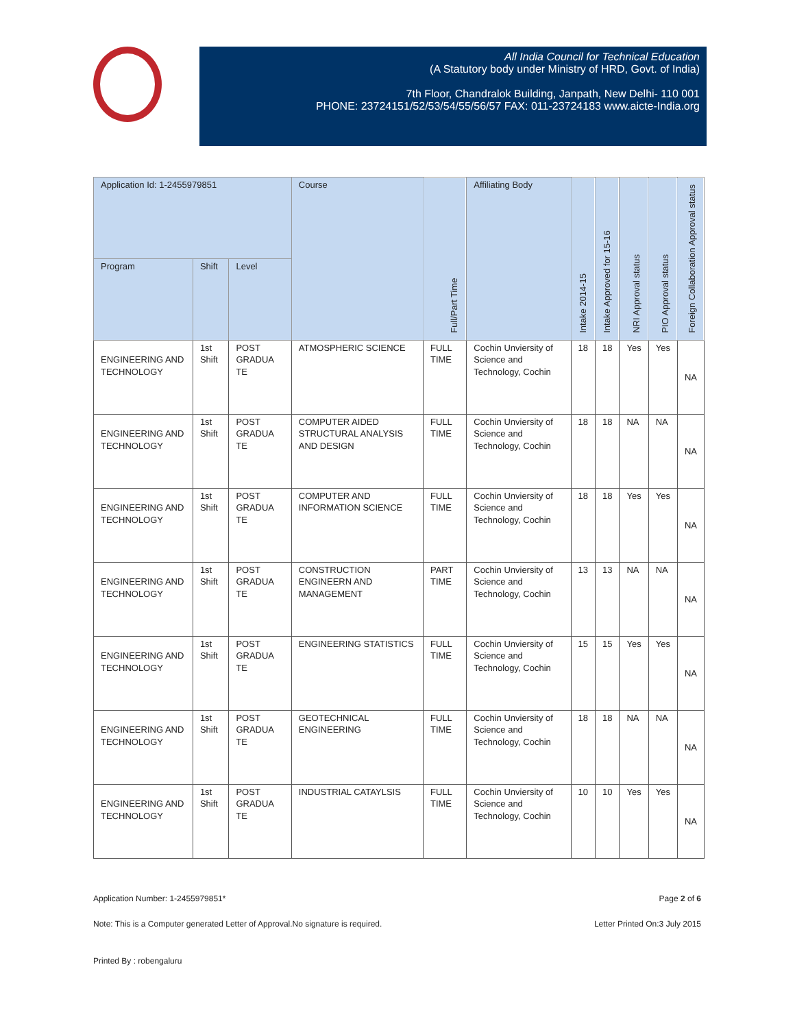All India Council for Technical Education
(A Statutory body under Ministry of HRD, Govt. of India)
7th Floor, Chandralok Building, Janpath, New Delhi- 110 001
PHONE: 23724151/52/53/54/55/56/57 FAX: 011-23724183 www.aicte-India.org
| Application Id: 1-2455979851 | | | Course | Full/Part Time | Affiliating Body | Intake 2014-15 | Intake Approved for 15-16 | NRI Approval status | PIO Approval status | Foreign Collaboration Approval status |
| --- | --- | --- | --- | --- | --- | --- | --- | --- | --- | --- |
| Program | Shift | Level | | | | | | | | |
| ENGINEERING AND TECHNOLOGY | 1st Shift | POST GRADUA TE | ATMOSPHERIC SCIENCE | FULL TIME | Cochin Unviersity of Science and Technology, Cochin | 18 | 18 | Yes | Yes | NA |
| ENGINEERING AND TECHNOLOGY | 1st Shift | POST GRADUA TE | COMPUTER AIDED STRUCTURAL ANALYSIS AND DESIGN | FULL TIME | Cochin Unviersity of Science and Technology, Cochin | 18 | 18 | NA | NA | NA |
| ENGINEERING AND TECHNOLOGY | 1st Shift | POST GRADUA TE | COMPUTER AND INFORMATION SCIENCE | FULL TIME | Cochin Unviersity of Science and Technology, Cochin | 18 | 18 | Yes | Yes | NA |
| ENGINEERING AND TECHNOLOGY | 1st Shift | POST GRADUA TE | CONSTRUCTION ENGINEERN AND MANAGEMENT | PART TIME | Cochin Unviersity of Science and Technology, Cochin | 13 | 13 | NA | NA | NA |
| ENGINEERING AND TECHNOLOGY | 1st Shift | POST GRADUA TE | ENGINEERING STATISTICS | FULL TIME | Cochin Unviersity of Science and Technology, Cochin | 15 | 15 | Yes | Yes | NA |
| ENGINEERING AND TECHNOLOGY | 1st Shift | POST GRADUA TE | GEOTECHNICAL ENGINEERING | FULL TIME | Cochin Unviersity of Science and Technology, Cochin | 18 | 18 | NA | NA | NA |
| ENGINEERING AND TECHNOLOGY | 1st Shift | POST GRADUA TE | INDUSTRIAL CATAYLSIS | FULL TIME | Cochin Unviersity of Science and Technology, Cochin | 10 | 10 | Yes | Yes | NA |
Application Number: 1-2455979851* Page 2 of 6
Note: This is a Computer generated Letter of Approval.No signature is required. Letter Printed On:3 July 2015
Printed By : robengaluru